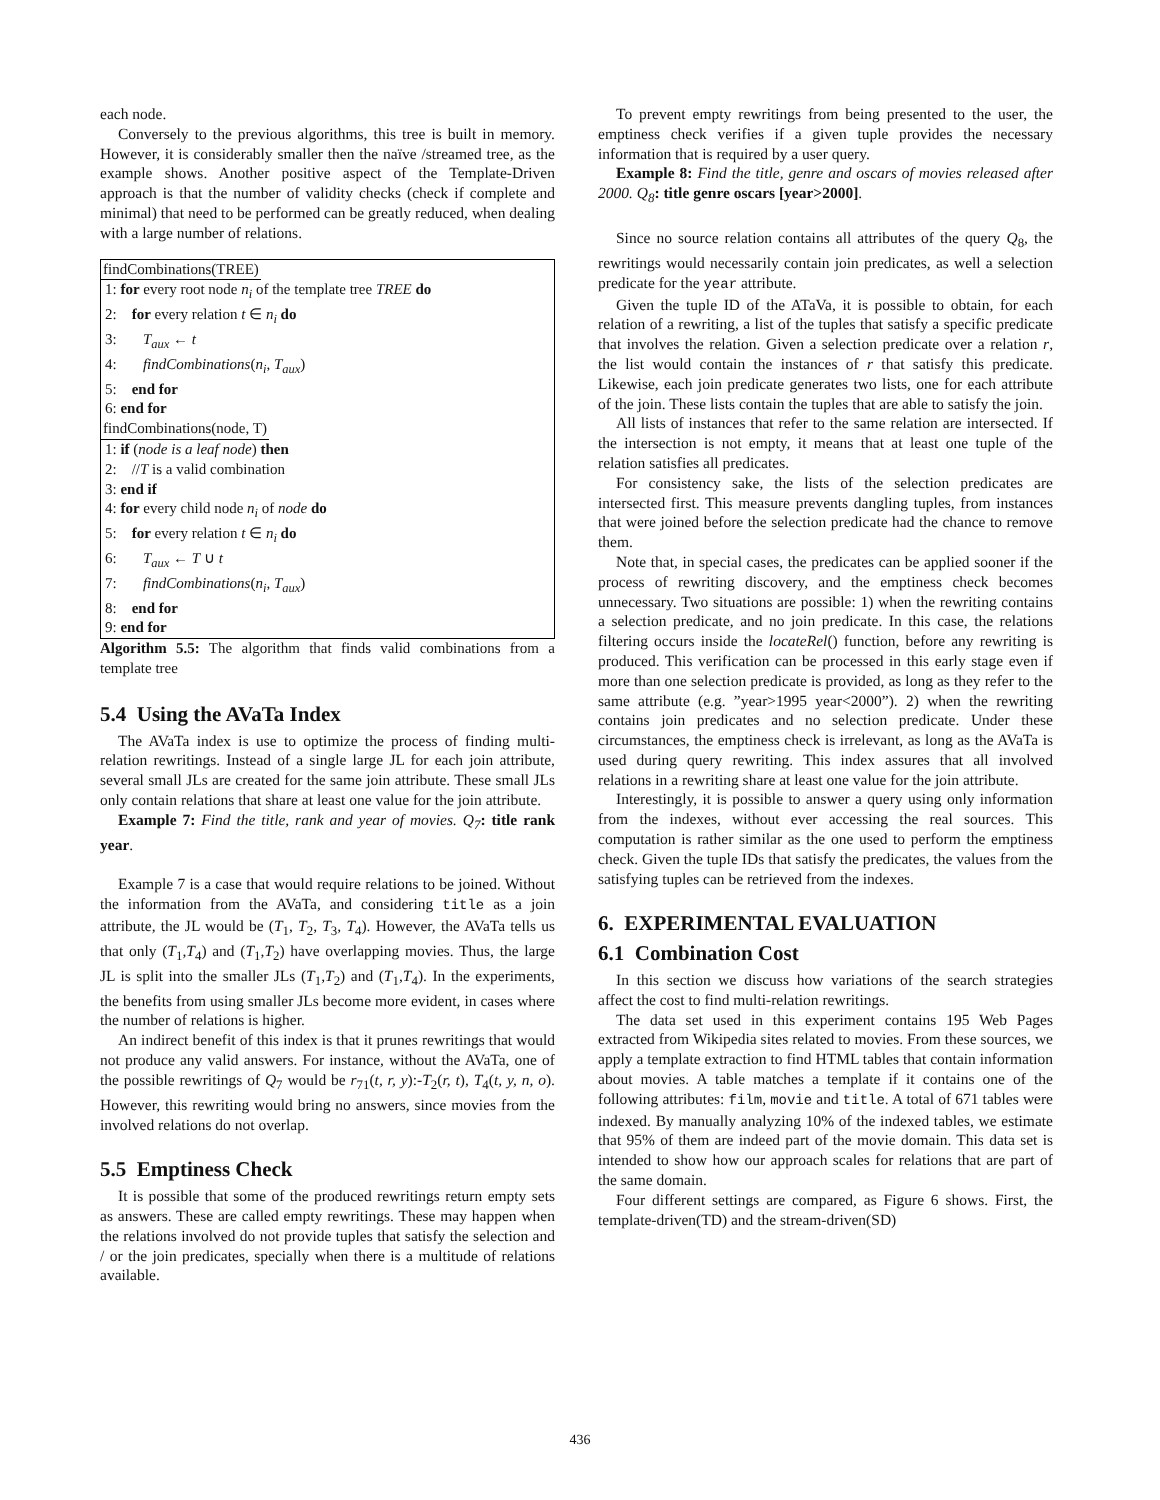each node.
Conversely to the previous algorithms, this tree is built in memory. However, it is considerably smaller then the naïve /streamed tree, as the example shows. Another positive aspect of the Template-Driven approach is that the number of validity checks (check if complete and minimal) that need to be performed can be greatly reduced, when dealing with a large number of relations.
findCombinations(TREE)
1: for every root node n<sub>i</sub> of the template tree TREE do
2: for every relation t ∈ n<sub>i</sub> do
3: T<sub>aux</sub> ← t
4: findCombinations(n<sub>i</sub>, T<sub>aux</sub>)
5: end for
6: end for
findCombinations(node, T)
1: if (node is a leaf node) then
2: //T is a valid combination
3: end if
4: for every child node n<sub>i</sub> of node do
5: for every relation t ∈ n<sub>i</sub> do
6: T<sub>aux</sub> ← T ∪ t
7: findCombinations(n<sub>i</sub>, T<sub>aux</sub>)
8: end for
9: end for
Algorithm 5.5: The algorithm that finds valid combinations from a template tree
5.4 Using the AVaTa Index
The AVaTa index is use to optimize the process of finding multi-relation rewritings. Instead of a single large JL for each join attribute, several small JLs are created for the same join attribute. These small JLs only contain relations that share at least one value for the join attribute.
Example 7: Find the title, rank and year of movies. Q<sub>7</sub>: title rank year.
Example 7 is a case that would require relations to be joined. Without the information from the AVaTa, and considering title as a join attribute, the JL would be (T<sub>1</sub>, T<sub>2</sub>, T<sub>3</sub>, T<sub>4</sub>). However, the AVaTa tells us that only (T<sub>1</sub>,T<sub>4</sub>) and (T<sub>1</sub>,T<sub>2</sub>) have overlapping movies. Thus, the large JL is split into the smaller JLs (T<sub>1</sub>,T<sub>2</sub>) and (T<sub>1</sub>,T<sub>4</sub>). In the experiments, the benefits from using smaller JLs become more evident, in cases where the number of relations is higher.
An indirect benefit of this index is that it prunes rewritings that would not produce any valid answers. For instance, without the AVaTa, one of the possible rewritings of Q<sub>7</sub> would be r<sub>71</sub>(t, r, y):-T<sub>2</sub>(r, t), T<sub>4</sub>(t, y, n, o). However, this rewriting would bring no answers, since movies from the involved relations do not overlap.
5.5 Emptiness Check
It is possible that some of the produced rewritings return empty sets as answers. These are called empty rewritings. These may happen when the relations involved do not provide tuples that satisfy the selection and / or the join predicates, specially when there is a multitude of relations available.
To prevent empty rewritings from being presented to the user, the emptiness check verifies if a given tuple provides the necessary information that is required by a user query.
Example 8: Find the title, genre and oscars of movies released after 2000. Q<sub>8</sub>: title genre oscars [year>2000].
Since no source relation contains all attributes of the query Q<sub>8</sub>, the rewritings would necessarily contain join predicates, as well a selection predicate for the year attribute.
Given the tuple ID of the ATaVa, it is possible to obtain, for each relation of a rewriting, a list of the tuples that satisfy a specific predicate that involves the relation. Given a selection predicate over a relation r, the list would contain the instances of r that satisfy this predicate. Likewise, each join predicate generates two lists, one for each attribute of the join. These lists contain the tuples that are able to satisfy the join.
All lists of instances that refer to the same relation are intersected. If the intersection is not empty, it means that at least one tuple of the relation satisfies all predicates.
For consistency sake, the lists of the selection predicates are intersected first. This measure prevents dangling tuples, from instances that were joined before the selection predicate had the chance to remove them.
Note that, in special cases, the predicates can be applied sooner if the process of rewriting discovery, and the emptiness check becomes unnecessary. Two situations are possible: 1) when the rewriting contains a selection predicate, and no join predicate. In this case, the relations filtering occurs inside the locateRel() function, before any rewriting is produced. This verification can be processed in this early stage even if more than one selection predicate is provided, as long as they refer to the same attribute (e.g. ”year>1995 year<2000”). 2) when the rewriting contains join predicates and no selection predicate. Under these circumstances, the emptiness check is irrelevant, as long as the AVaTa is used during query rewriting. This index assures that all involved relations in a rewriting share at least one value for the join attribute.
Interestingly, it is possible to answer a query using only information from the indexes, without ever accessing the real sources. This computation is rather similar as the one used to perform the emptiness check. Given the tuple IDs that satisfy the predicates, the values from the satisfying tuples can be retrieved from the indexes.
6. EXPERIMENTAL EVALUATION
6.1 Combination Cost
In this section we discuss how variations of the search strategies affect the cost to find multi-relation rewritings.
The data set used in this experiment contains 195 Web Pages extracted from Wikipedia sites related to movies. From these sources, we apply a template extraction to find HTML tables that contain information about movies. A table matches a template if it contains one of the following attributes: film, movie and title. A total of 671 tables were indexed. By manually analyzing 10% of the indexed tables, we estimate that 95% of them are indeed part of the movie domain. This data set is intended to show how our approach scales for relations that are part of the same domain.
Four different settings are compared, as Figure 6 shows. First, the template-driven(TD) and the stream-driven(SD)
436